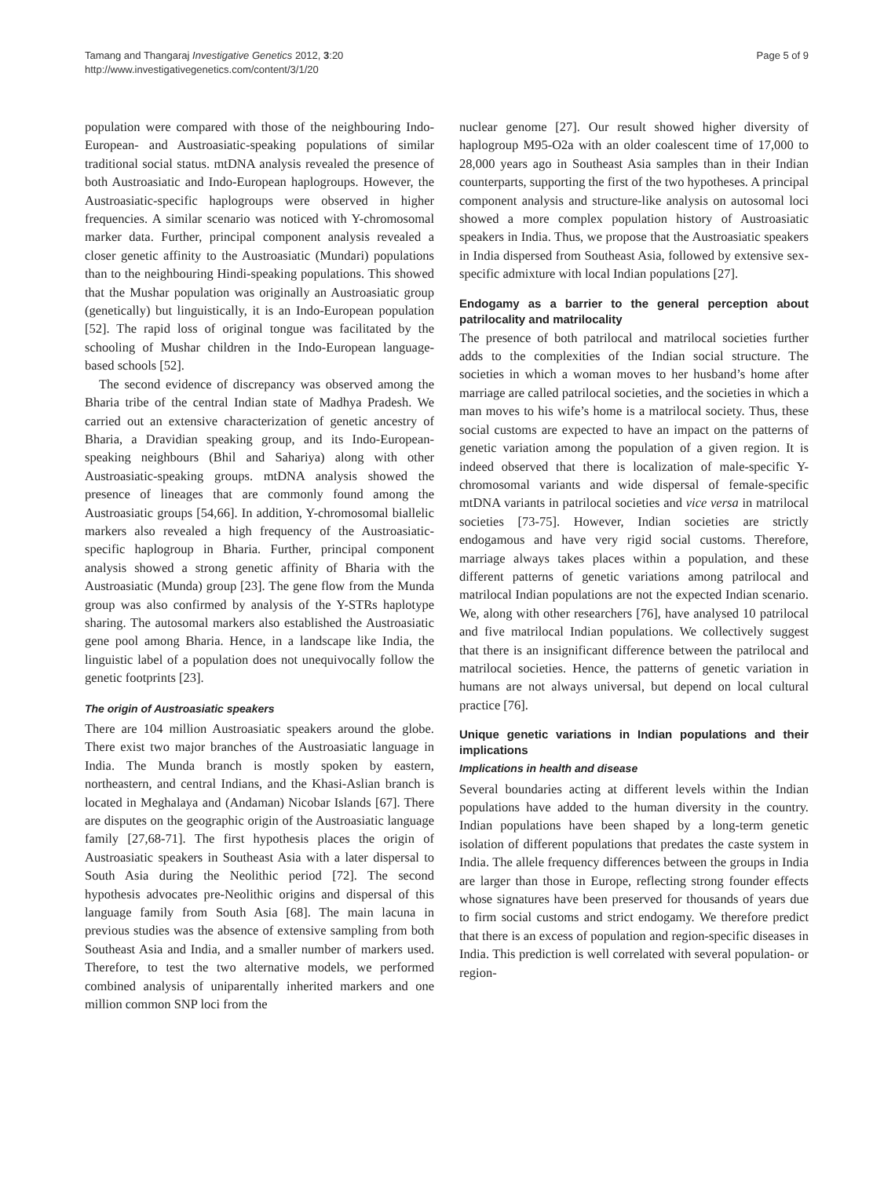Tamang and Thangaraj Investigative Genetics 2012, 3:20
http://www.investigativegenetics.com/content/3/1/20
Page 5 of 9
population were compared with those of the neighbouring Indo-European- and Austroasiatic-speaking populations of similar traditional social status. mtDNA analysis revealed the presence of both Austroasiatic and Indo-European haplogroups. However, the Austroasiatic-specific haplogroups were observed in higher frequencies. A similar scenario was noticed with Y-chromosomal marker data. Further, principal component analysis revealed a closer genetic affinity to the Austroasiatic (Mundari) populations than to the neighbouring Hindi-speaking populations. This showed that the Mushar population was originally an Austroasiatic group (genetically) but linguistically, it is an Indo-European population [52]. The rapid loss of original tongue was facilitated by the schooling of Mushar children in the Indo-European language-based schools [52].
The second evidence of discrepancy was observed among the Bharia tribe of the central Indian state of Madhya Pradesh. We carried out an extensive characterization of genetic ancestry of Bharia, a Dravidian speaking group, and its Indo-European-speaking neighbours (Bhil and Sahariya) along with other Austroasiatic-speaking groups. mtDNA analysis showed the presence of lineages that are commonly found among the Austroasiatic groups [54,66]. In addition, Y-chromosomal biallelic markers also revealed a high frequency of the Austroasiatic-specific haplogroup in Bharia. Further, principal component analysis showed a strong genetic affinity of Bharia with the Austroasiatic (Munda) group [23]. The gene flow from the Munda group was also confirmed by analysis of the Y-STRs haplotype sharing. The autosomal markers also established the Austroasiatic gene pool among Bharia. Hence, in a landscape like India, the linguistic label of a population does not unequivocally follow the genetic footprints [23].
The origin of Austroasiatic speakers
There are 104 million Austroasiatic speakers around the globe. There exist two major branches of the Austroasiatic language in India. The Munda branch is mostly spoken by eastern, northeastern, and central Indians, and the Khasi-Aslian branch is located in Meghalaya and (Andaman) Nicobar Islands [67]. There are disputes on the geographic origin of the Austroasiatic language family [27,68-71]. The first hypothesis places the origin of Austroasiatic speakers in Southeast Asia with a later dispersal to South Asia during the Neolithic period [72]. The second hypothesis advocates pre-Neolithic origins and dispersal of this language family from South Asia [68]. The main lacuna in previous studies was the absence of extensive sampling from both Southeast Asia and India, and a smaller number of markers used. Therefore, to test the two alternative models, we performed combined analysis of uniparentally inherited markers and one million common SNP loci from the
nuclear genome [27]. Our result showed higher diversity of haplogroup M95-O2a with an older coalescent time of 17,000 to 28,000 years ago in Southeast Asia samples than in their Indian counterparts, supporting the first of the two hypotheses. A principal component analysis and structure-like analysis on autosomal loci showed a more complex population history of Austroasiatic speakers in India. Thus, we propose that the Austroasiatic speakers in India dispersed from Southeast Asia, followed by extensive sex-specific admixture with local Indian populations [27].
Endogamy as a barrier to the general perception about patrilocality and matrilocality
The presence of both patrilocal and matrilocal societies further adds to the complexities of the Indian social structure. The societies in which a woman moves to her husband’s home after marriage are called patrilocal societies, and the societies in which a man moves to his wife’s home is a matrilocal society. Thus, these social customs are expected to have an impact on the patterns of genetic variation among the population of a given region. It is indeed observed that there is localization of male-specific Y-chromosomal variants and wide dispersal of female-specific mtDNA variants in patrilocal societies and vice versa in matrilocal societies [73-75]. However, Indian societies are strictly endogamous and have very rigid social customs. Therefore, marriage always takes places within a population, and these different patterns of genetic variations among patrilocal and matrilocal Indian populations are not the expected Indian scenario. We, along with other researchers [76], have analysed 10 patrilocal and five matrilocal Indian populations. We collectively suggest that there is an insignificant difference between the patrilocal and matrilocal societies. Hence, the patterns of genetic variation in humans are not always universal, but depend on local cultural practice [76].
Unique genetic variations in Indian populations and their implications
Implications in health and disease
Several boundaries acting at different levels within the Indian populations have added to the human diversity in the country. Indian populations have been shaped by a long-term genetic isolation of different populations that predates the caste system in India. The allele frequency differences between the groups in India are larger than those in Europe, reflecting strong founder effects whose signatures have been preserved for thousands of years due to firm social customs and strict endogamy. We therefore predict that there is an excess of population and region-specific diseases in India. This prediction is well correlated with several population- or region-